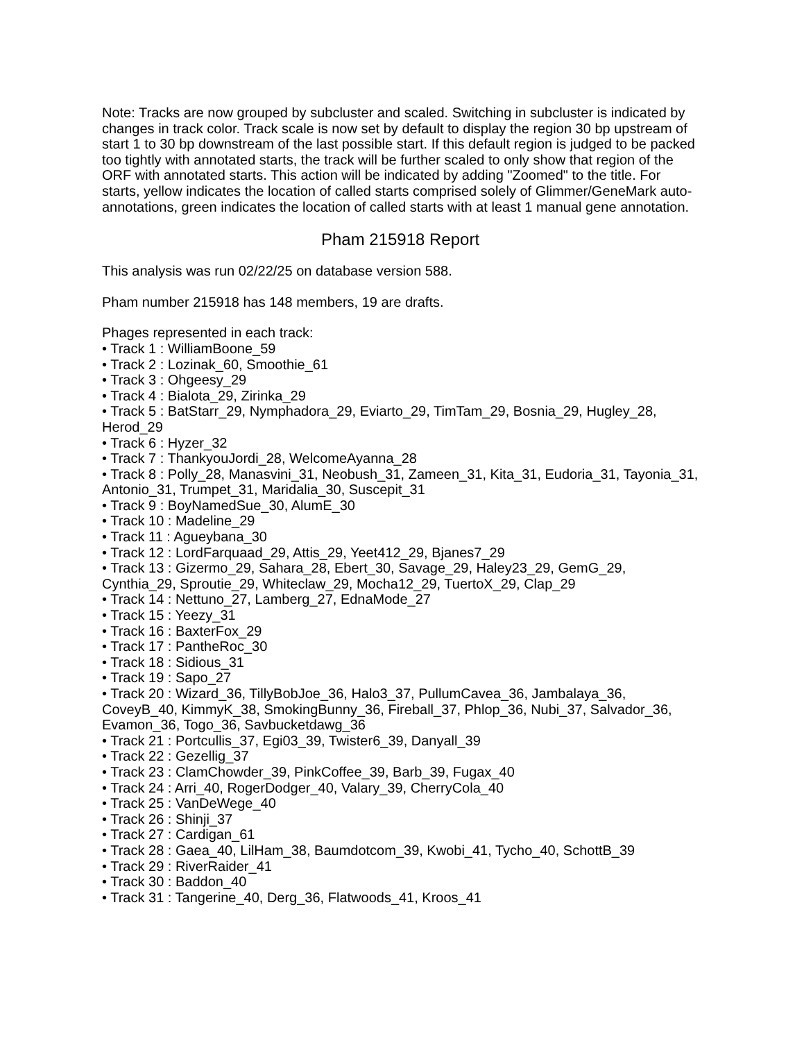Note: Tracks are now grouped by subcluster and scaled. Switching in subcluster is indicated by changes in track color. Track scale is now set by default to display the region 30 bp upstream of start 1 to 30 bp downstream of the last possible start. If this default region is judged to be packed too tightly with annotated starts, the track will be further scaled to only show that region of the ORF with annotated starts. This action will be indicated by adding "Zoomed" to the title. For starts, yellow indicates the location of called starts comprised solely of Glimmer/GeneMark auto-annotations, green indicates the location of called starts with at least 1 manual gene annotation.
Pham 215918 Report
This analysis was run 02/22/25 on database version 588.
Pham number 215918 has 148 members, 19 are drafts.
Phages represented in each track:
• Track 1 : WilliamBoone_59
• Track 2 : Lozinak_60, Smoothie_61
• Track 3 : Ohgeesy_29
• Track 4 : Bialota_29, Zirinka_29
• Track 5 : BatStarr_29, Nymphadora_29, Eviarto_29, TimTam_29, Bosnia_29, Hugley_28, Herod_29
• Track 6 : Hyzer_32
• Track 7 : ThankyouJordi_28, WelcomeAyanna_28
• Track 8 : Polly_28, Manasvini_31, Neobush_31, Zameen_31, Kita_31, Eudoria_31, Tayonia_31, Antonio_31, Trumpet_31, Maridalia_30, Suscepit_31
• Track 9 : BoyNamedSue_30, AlumE_30
• Track 10 : Madeline_29
• Track 11 : Agueybana_30
• Track 12 : LordFarquaad_29, Attis_29, Yeet412_29, Bjanes7_29
• Track 13 : Gizermo_29, Sahara_28, Ebert_30, Savage_29, Haley23_29, GemG_29, Cynthia_29, Sproutie_29, Whiteclaw_29, Mocha12_29, TuertoX_29, Clap_29
• Track 14 : Nettuno_27, Lamberg_27, EdnaMode_27
• Track 15 : Yeezy_31
• Track 16 : BaxterFox_29
• Track 17 : PantheRoc_30
• Track 18 : Sidious_31
• Track 19 : Sapo_27
• Track 20 : Wizard_36, TillyBobJoe_36, Halo3_37, PullumCavea_36, Jambalaya_36, CoveyB_40, KimmyK_38, SmokingBunny_36, Fireball_37, Phlop_36, Nubi_37, Salvador_36, Evamon_36, Togo_36, Savbucketdawg_36
• Track 21 : Portcullis_37, Egi03_39, Twister6_39, Danyall_39
• Track 22 : Gezellig_37
• Track 23 : ClamChowder_39, PinkCoffee_39, Barb_39, Fugax_40
• Track 24 : Arri_40, RogerDodger_40, Valary_39, CherryCola_40
• Track 25 : VanDeWege_40
• Track 26 : Shinji_37
• Track 27 : Cardigan_61
• Track 28 : Gaea_40, LilHam_38, Baumdotcom_39, Kwobi_41, Tycho_40, SchottB_39
• Track 29 : RiverRaider_41
• Track 30 : Baddon_40
• Track 31 : Tangerine_40, Derg_36, Flatwoods_41, Kroos_41